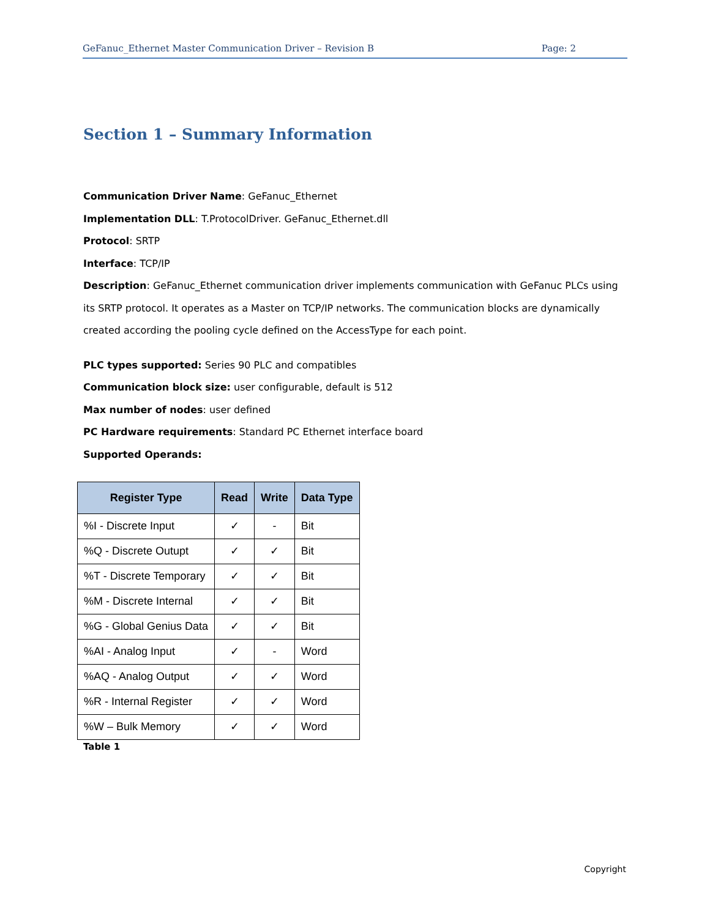GeFanuc_Ethernet Master Communication Driver – Revision B Page: 2
Section 1 – Summary Information
Communication Driver Name: GeFanuc_Ethernet
Implementation DLL: T.ProtocolDriver. GeFanuc_Ethernet.dll
Protocol: SRTP
Interface: TCP/IP
Description: GeFanuc_Ethernet communication driver implements communication with GeFanuc PLCs using its SRTP protocol. It operates as a Master on TCP/IP networks. The communication blocks are dynamically created according the pooling cycle defined on the AccessType for each point.
PLC types supported: Series 90 PLC and compatibles
Communication block size: user configurable, default is 512
Max number of nodes: user defined
PC Hardware requirements: Standard PC Ethernet interface board
Supported Operands:
| Register Type | Read | Write | Data Type |
| --- | --- | --- | --- |
| %I - Discrete Input | ✓ | - | Bit |
| %Q - Discrete Outupt | ✓ | ✓ | Bit |
| %T - Discrete Temporary | ✓ | ✓ | Bit |
| %M - Discrete Internal | ✓ | ✓ | Bit |
| %G - Global Genius Data | ✓ | ✓ | Bit |
| %AI - Analog Input | ✓ | - | Word |
| %AQ - Analog Output | ✓ | ✓ | Word |
| %R - Internal Register | ✓ | ✓ | Word |
| %W – Bulk Memory | ✓ | ✓ | Word |
Table 1
Copyright